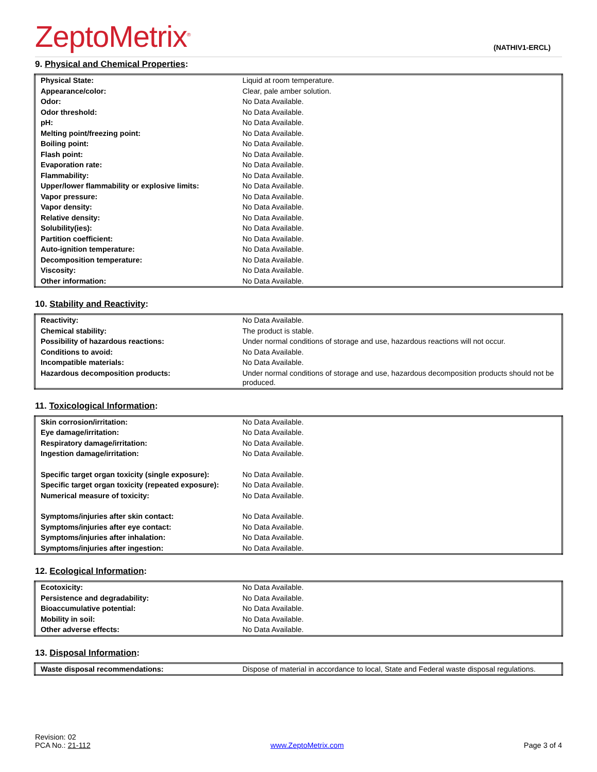ZeptoMetrix<sup>®</sup>
(NATHIV1-ERCL)
9. Physical and Chemical Properties:
| Physical State: | Liquid at room temperature. |
| Appearance/color: | Clear, pale amber solution. |
| Odor: | No Data Available. |
| Odor threshold: | No Data Available. |
| pH: | No Data Available. |
| Melting point/freezing point: | No Data Available. |
| Boiling point: | No Data Available. |
| Flash point: | No Data Available. |
| Evaporation rate: | No Data Available. |
| Flammability: | No Data Available. |
| Upper/lower flammability or explosive limits: | No Data Available. |
| Vapor pressure: | No Data Available. |
| Vapor density: | No Data Available. |
| Relative density: | No Data Available. |
| Solubility(ies): | No Data Available. |
| Partition coefficient: | No Data Available. |
| Auto-ignition temperature: | No Data Available. |
| Decomposition temperature: | No Data Available. |
| Viscosity: | No Data Available. |
| Other information: | No Data Available. |
10. Stability and Reactivity:
| Reactivity: | No Data Available. |
| Chemical stability: | The product is stable. |
| Possibility of hazardous reactions: | Under normal conditions of storage and use, hazardous reactions will not occur. |
| Conditions to avoid: | No Data Available. |
| Incompatible materials: | No Data Available. |
| Hazardous decomposition products: | Under normal conditions of storage and use, hazardous decomposition products should not be produced. |
11. Toxicological Information:
| Skin corrosion/irritation: | No Data Available. |
| Eye damage/irritation: | No Data Available. |
| Respiratory damage/irritation: | No Data Available. |
| Ingestion damage/irritation: | No Data Available. |
| Specific target organ toxicity (single exposure): | No Data Available. |
| Specific target organ toxicity (repeated exposure): | No Data Available. |
| Numerical measure of toxicity: | No Data Available. |
| Symptoms/injuries after skin contact: | No Data Available. |
| Symptoms/injuries after eye contact: | No Data Available. |
| Symptoms/injuries after inhalation: | No Data Available. |
| Symptoms/injuries after ingestion: | No Data Available. |
12. Ecological Information:
| Ecotoxicity: | No Data Available. |
| Persistence and degradability: | No Data Available. |
| Bioaccumulative potential: | No Data Available. |
| Mobility in soil: | No Data Available. |
| Other adverse effects: | No Data Available. |
13. Disposal Information:
| Waste disposal recommendations: | Dispose of material in accordance to local, State and Federal waste disposal regulations. |
Revision: 02
PCA No.: 21-112
www.ZeptoMetrix.com
Page 3 of 4